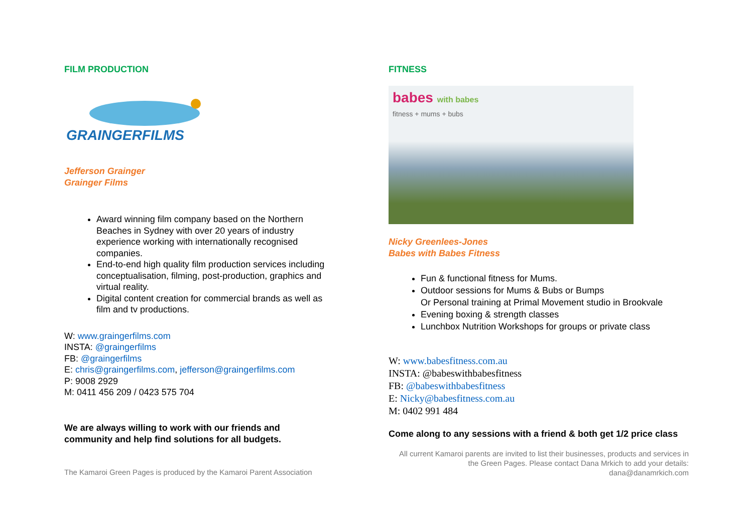FILM PRODUCTION
GRAINGERFILMS
Jefferson Grainger
Grainger Films
Award winning film company based on the Northern Beaches in Sydney with over 20 years of industry experience working with internationally recognised companies.
End-to-end high quality film production services including conceptualisation, filming, post-production, graphics and virtual reality.
Digital content creation for commercial brands as well as film and tv productions.
W: www.graingerfilms.com
INSTA: @graingerfilms
FB: @graingerfilms
E: chris@graingerfilms.com, jefferson@graingerfilms.com
P: 9008 2929
M: 0411 456 209 / 0423 575 704
We are always willing to work with our friends and community and help find solutions for all budgets.
The Kamaroi Green Pages is produced by the Kamaroi Parent Association
FITNESS
babes with babes
fitness + mums + bubs
Nicky Greenlees-Jones
Babes with Babes Fitness
Fun & functional fitness for Mums.
Outdoor sessions for Mums & Bubs or Bumps
Or Personal training at Primal Movement studio in Brookvale
Evening boxing & strength classes
Lunchbox Nutrition Workshops for groups or private class
W: www.babesfitness.com.au
INSTA: @babeswithbabesfitness
FB: @babeswithbabesfitness
E: Nicky@babesfitness.com.au
M: 0402 991 484
Come along to any sessions with a friend & both get 1/2 price class
All current Kamaroi parents are invited to list their businesses, products and services in the Green Pages. Please contact Dana Mrkich to add your details: dana@danamrkich.com